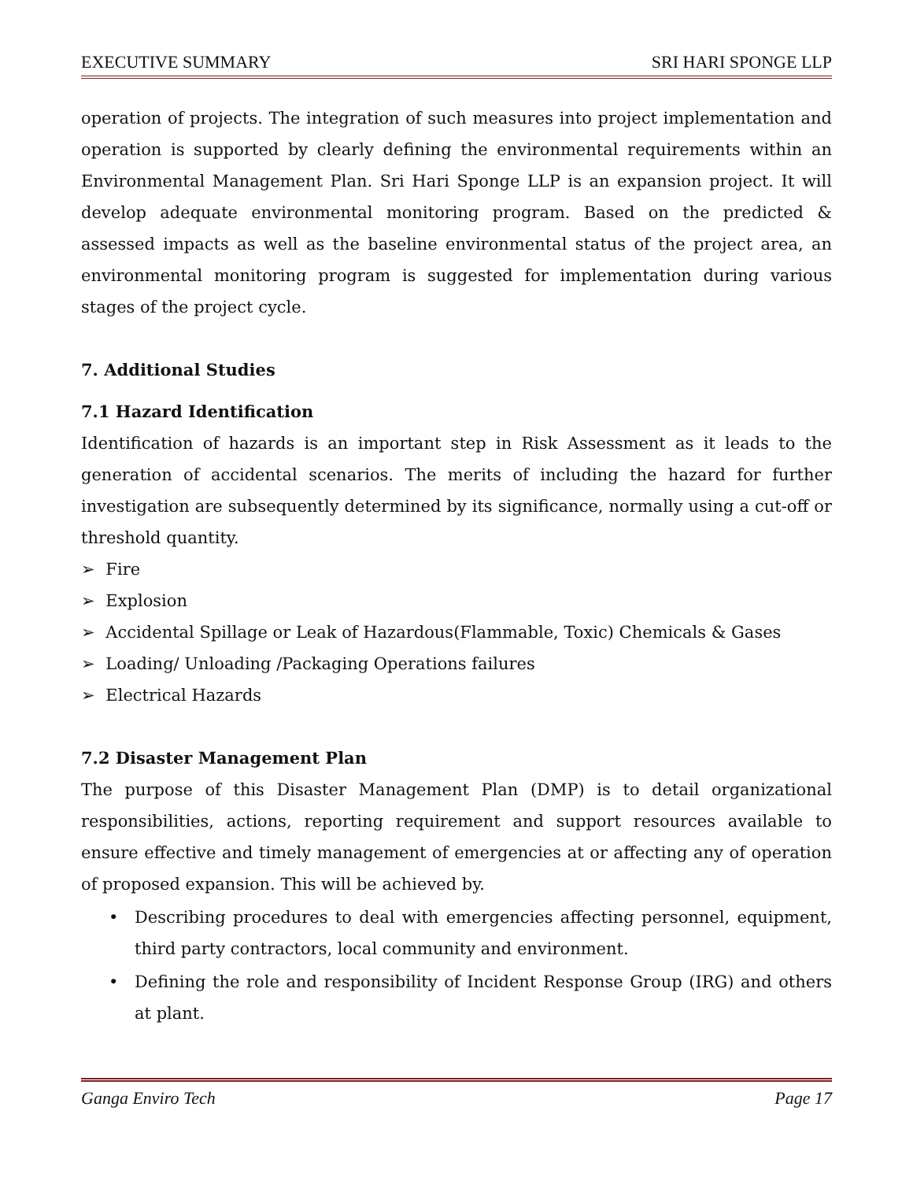EXECUTIVE SUMMARY SRI HARI SPONGE LLP
operation of projects. The integration of such measures into project implementation and operation is supported by clearly defining the environmental requirements within an Environmental Management Plan. Sri Hari Sponge LLP is an expansion project. It will develop adequate environmental monitoring program. Based on the predicted & assessed impacts as well as the baseline environmental status of the project area, an environmental monitoring program is suggested for implementation during various stages of the project cycle.
7. Additional Studies
7.1 Hazard Identification
Identification of hazards is an important step in Risk Assessment as it leads to the generation of accidental scenarios. The merits of including the hazard for further investigation are subsequently determined by its significance, normally using a cut-off or threshold quantity.
➢ Fire
➢ Explosion
➢ Accidental Spillage or Leak of Hazardous(Flammable, Toxic) Chemicals & Gases
➢ Loading/ Unloading /Packaging Operations failures
➢ Electrical Hazards
7.2 Disaster Management Plan
The purpose of this Disaster Management Plan (DMP) is to detail organizational responsibilities, actions, reporting requirement and support resources available to ensure effective and timely management of emergencies at or affecting any of operation of proposed expansion. This will be achieved by.
• Describing procedures to deal with emergencies affecting personnel, equipment, third party contractors, local community and environment.
• Defining the role and responsibility of Incident Response Group (IRG) and others at plant.
Ganga Enviro Tech Page 17